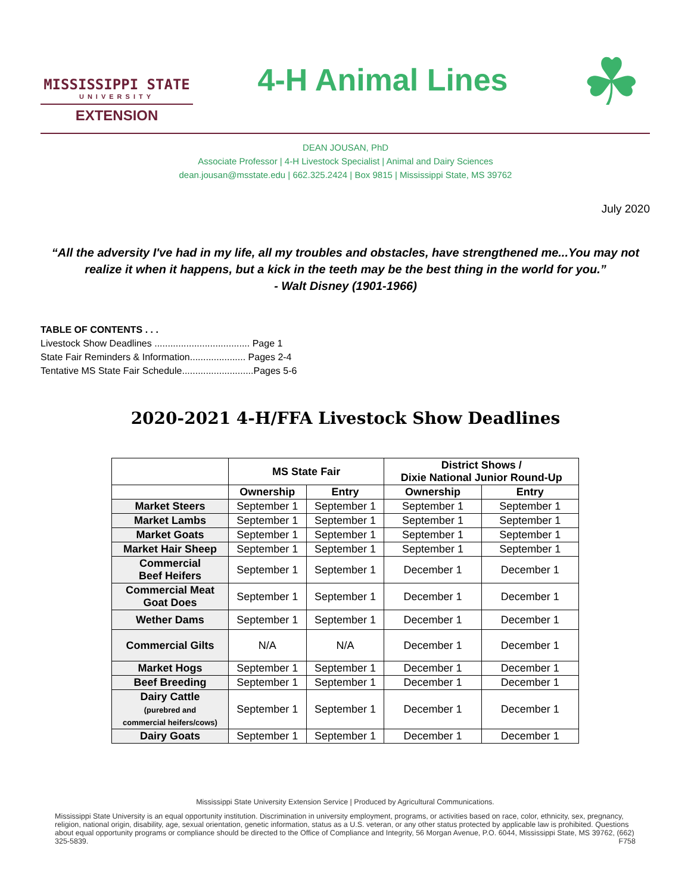MISSISSIPPI STATE
UNIVERSITY
EXTENSION
4-H Animal Lines
☘
DEAN JOUSAN, PhD
Associate Professor | 4-H Livestock Specialist | Animal and Dairy Sciences
dean.jousan@msstate.edu | 662.325.2424 | Box 9815 | Mississippi State, MS 39762
July 2020
“All the adversity I've had in my life, all my troubles and obstacles, have strengthened me...You may not realize it when it happens, but a kick in the teeth may be the best thing in the world for you.”
- Walt Disney (1901-1966)
TABLE OF CONTENTS . . .
Livestock Show Deadlines .................................... Page 1
State Fair Reminders & Information..................... Pages 2-4
Tentative MS State Fair Schedule...........................Pages 5-6
2020-2021 4-H/FFA Livestock Show Deadlines
| | MS State Fair | | District Shows / Dixie National Junior Round-Up | |
| --- | --- | --- | --- | --- |
| | Ownership | Entry | Ownership | Entry |
| Market Steers | September 1 | September 1 | September 1 | September 1 |
| Market Lambs | September 1 | September 1 | September 1 | September 1 |
| Market Goats | September 1 | September 1 | September 1 | September 1 |
| Market Hair Sheep | September 1 | September 1 | September 1 | September 1 |
| Commercial Beef Heifers | September 1 | September 1 | December 1 | December 1 |
| Commercial Meat Goat Does | September 1 | September 1 | December 1 | December 1 |
| Wether Dams | September 1 | September 1 | December 1 | December 1 |
| Commercial Gilts | N/A | N/A | December 1 | December 1 |
| Market Hogs | September 1 | September 1 | December 1 | December 1 |
| Beef Breeding | September 1 | September 1 | December 1 | December 1 |
| Dairy Cattle (purebred and commercial heifers/cows) | September 1 | September 1 | December 1 | December 1 |
| Dairy Goats | September 1 | September 1 | December 1 | December 1 |
Mississippi State University Extension Service | Produced by Agricultural Communications.
Mississippi State University is an equal opportunity institution. Discrimination in university employment, programs, or activities based on race, color, ethnicity, sex, pregnancy, religion, national origin, disability, age, sexual orientation, genetic information, status as a U.S. veteran, or any other status protected by applicable law is prohibited. Questions about equal opportunity programs or compliance should be directed to the Office of Compliance and Integrity, 56 Morgan Avenue, P.O. 6044, Mississippi State, MS 39762, (662) 325-5839. F758